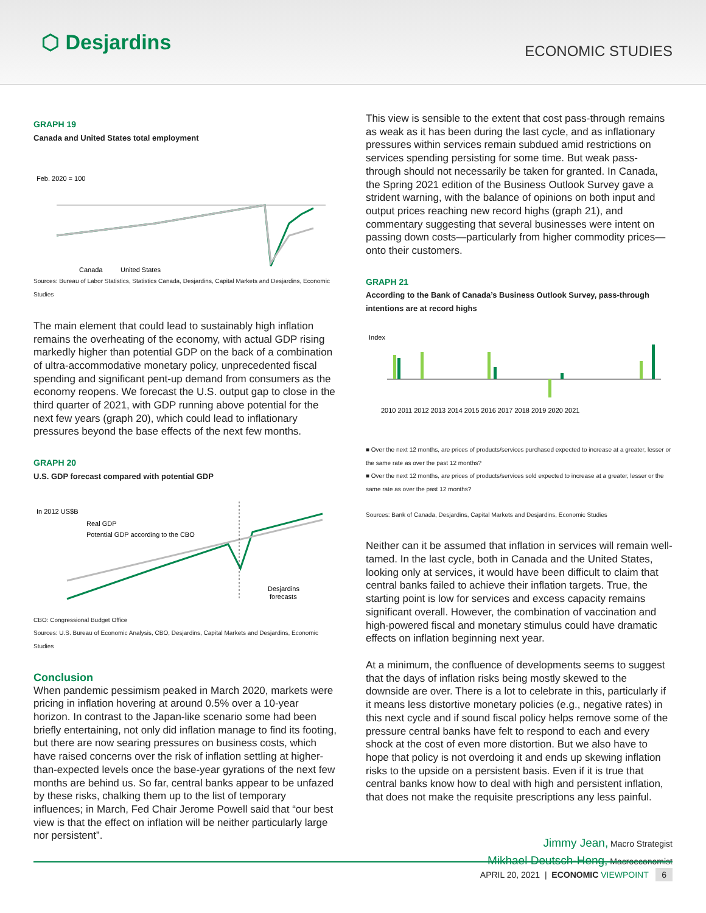⬡ Desjardins
ECONOMIC STUDIES
GRAPH 19
Canada and United States total employment
Feb. 2020 = 100
Canada
United States
Sources: Bureau of Labor Statistics, Statistics Canada, Desjardins, Capital Markets and Desjardins, Economic Studies
The main element that could lead to sustainably high inflation remains the overheating of the economy, with actual GDP rising markedly higher than potential GDP on the back of a combination of ultra-accommodative monetary policy, unprecedented fiscal spending and significant pent-up demand from consumers as the economy reopens. We forecast the U.S. output gap to close in the third quarter of 2021, with GDP running above potential for the next few years (graph 20), which could lead to inflationary pressures beyond the base effects of the next few months.
GRAPH 20
U.S. GDP forecast compared with potential GDP
In 2012 US$B
Real GDP
Potential GDP according to the CBO
Desjardins
forecasts
CBO: Congressional Budget Office
Sources: U.S. Bureau of Economic Analysis, CBO, Desjardins, Capital Markets and Desjardins, Economic Studies
Conclusion
When pandemic pessimism peaked in March 2020, markets were pricing in inflation hovering at around 0.5% over a 10-year horizon. In contrast to the Japan-like scenario some had been briefly entertaining, not only did inflation manage to find its footing, but there are now searing pressures on business costs, which have raised concerns over the risk of inflation settling at higher-than-expected levels once the base-year gyrations of the next few months are behind us. So far, central banks appear to be unfazed by these risks, chalking them up to the list of temporary influences; in March, Fed Chair Jerome Powell said that “our best view is that the effect on inflation will be neither particularly large nor persistent”.
This view is sensible to the extent that cost pass-through remains as weak as it has been during the last cycle, and as inflationary pressures within services remain subdued amid restrictions on services spending persisting for some time. But weak pass-through should not necessarily be taken for granted. In Canada, the Spring 2021 edition of the Business Outlook Survey gave a strident warning, with the balance of opinions on both input and output prices reaching new record highs (graph 21), and commentary suggesting that several businesses were intent on passing down costs—particularly from higher commodity prices—onto their customers.
GRAPH 21
According to the Bank of Canada’s Business Outlook Survey, pass-through intentions are at record highs
Index
2010 2011 2012 2013 2014 2015 2016 2017 2018 2019 2020 2021
■ Over the next 12 months, are prices of products/services purchased expected to increase at a greater, lesser or the same rate as over the past 12 months?
■ Over the next 12 months, are prices of products/services sold expected to increase at a greater, lesser or the same rate as over the past 12 months?
Sources: Bank of Canada, Desjardins, Capital Markets and Desjardins, Economic Studies
Neither can it be assumed that inflation in services will remain well-tamed. In the last cycle, both in Canada and the United States, looking only at services, it would have been difficult to claim that central banks failed to achieve their inflation targets. True, the starting point is low for services and excess capacity remains significant overall. However, the combination of vaccination and high-powered fiscal and monetary stimulus could have dramatic effects on inflation beginning next year.
At a minimum, the confluence of developments seems to suggest that the days of inflation risks being mostly skewed to the downside are over. There is a lot to celebrate in this, particularly if it means less distortive monetary policies (e.g., negative rates) in this next cycle and if sound fiscal policy helps remove some of the pressure central banks have felt to respond to each and every shock at the cost of even more distortion. But we also have to hope that policy is not overdoing it and ends up skewing inflation risks to the upside on a persistent basis. Even if it is true that central banks know how to deal with high and persistent inflation, that does not make the requisite prescriptions any less painful.
Jimmy Jean, Macro Strategist
Mikhael Deutsch-Heng, Macroeconomist
APRIL 20, 2021 | ECONOMIC VIEWPOINT 6